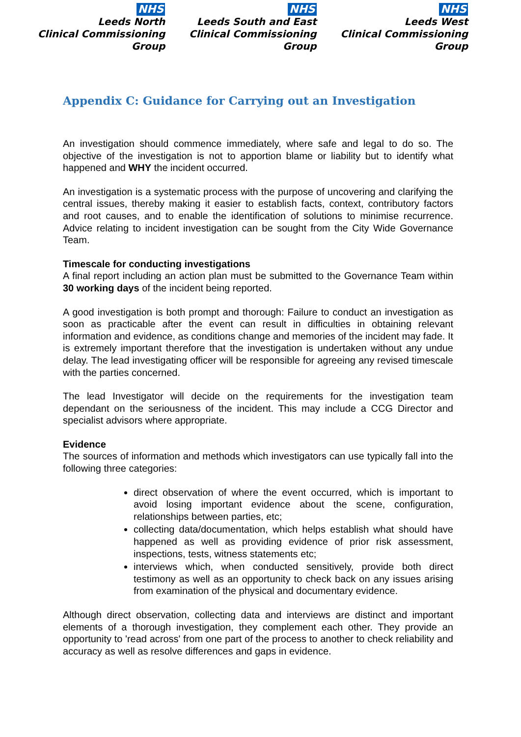NHS
Leeds North
Clinical Commissioning Group
NHS
Leeds South and East
Clinical Commissioning Group
NHS
Leeds West
Clinical Commissioning Group
Appendix C: Guidance for Carrying out an Investigation
An investigation should commence immediately, where safe and legal to do so. The objective of the investigation is not to apportion blame or liability but to identify what happened and WHY the incident occurred.
An investigation is a systematic process with the purpose of uncovering and clarifying the central issues, thereby making it easier to establish facts, context, contributory factors and root causes, and to enable the identification of solutions to minimise recurrence. Advice relating to incident investigation can be sought from the City Wide Governance Team.
Timescale for conducting investigations
A final report including an action plan must be submitted to the Governance Team within 30 working days of the incident being reported.
A good investigation is both prompt and thorough: Failure to conduct an investigation as soon as practicable after the event can result in difficulties in obtaining relevant information and evidence, as conditions change and memories of the incident may fade. It is extremely important therefore that the investigation is undertaken without any undue delay. The lead investigating officer will be responsible for agreeing any revised timescale with the parties concerned.
The lead Investigator will decide on the requirements for the investigation team dependant on the seriousness of the incident. This may include a CCG Director and specialist advisors where appropriate.
Evidence
The sources of information and methods which investigators can use typically fall into the following three categories:
direct observation of where the event occurred, which is important to avoid losing important evidence about the scene, configuration, relationships between parties, etc;
collecting data/documentation, which helps establish what should have happened as well as providing evidence of prior risk assessment, inspections, tests, witness statements etc;
interviews which, when conducted sensitively, provide both direct testimony as well as an opportunity to check back on any issues arising from examination of the physical and documentary evidence.
Although direct observation, collecting data and interviews are distinct and important elements of a thorough investigation, they complement each other. They provide an opportunity to 'read across' from one part of the process to another to check reliability and accuracy as well as resolve differences and gaps in evidence.